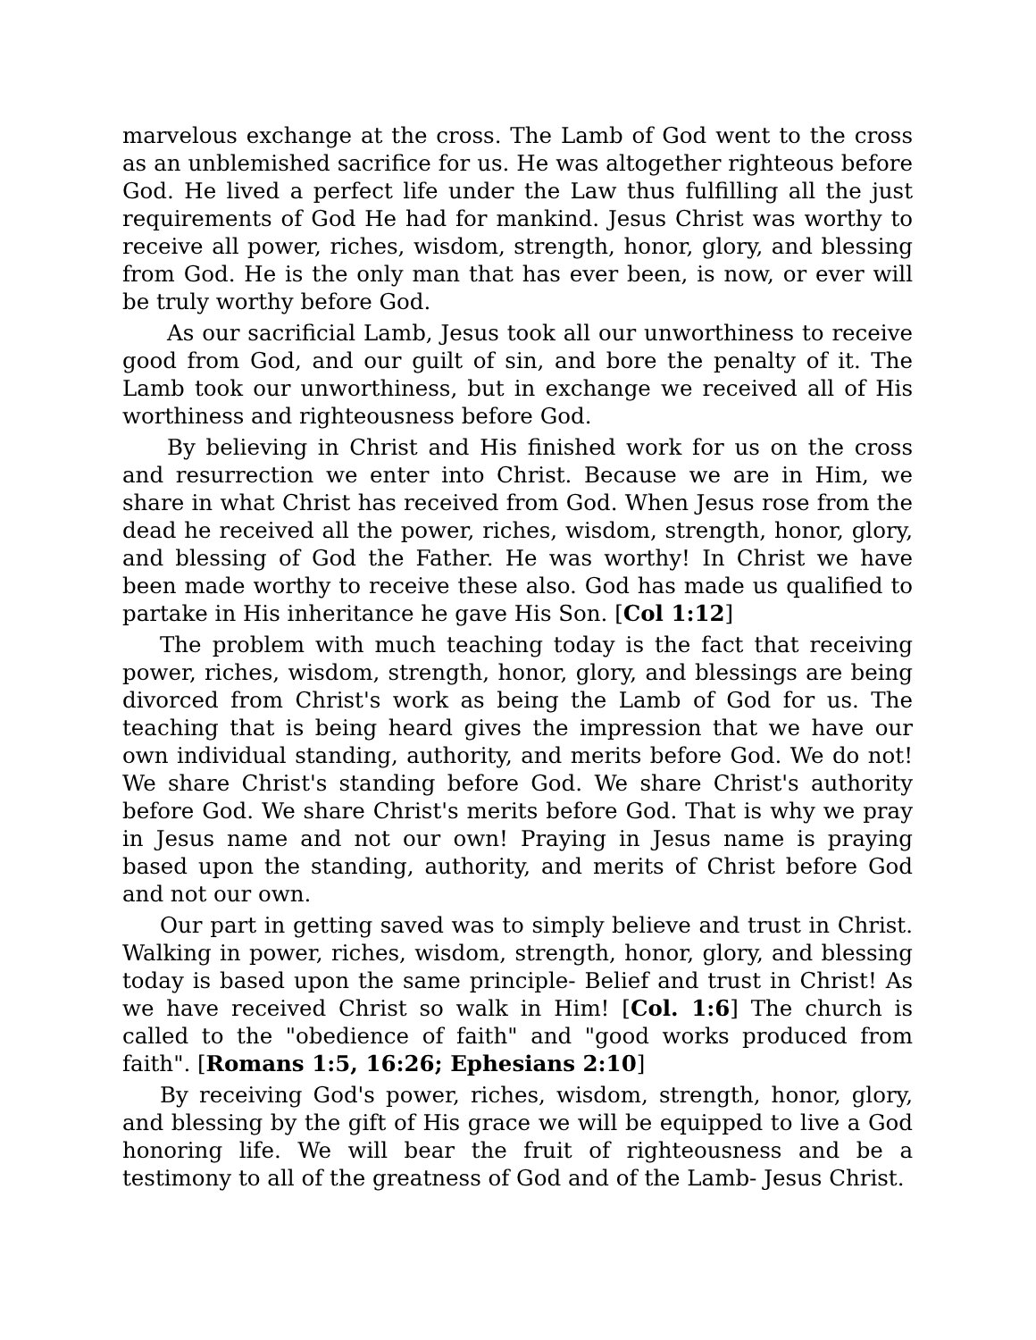marvelous exchange at the cross. The Lamb of God went to the cross as an unblemished sacrifice for us. He was altogether righteous before God. He lived a perfect life under the Law thus fulfilling all the just requirements of God He had for mankind. Jesus Christ was worthy to receive all power, riches, wisdom, strength, honor, glory, and blessing from God. He is the only man that has ever been, is now, or ever will be truly worthy before God.
As our sacrificial Lamb, Jesus took all our unworthiness to receive good from God, and our guilt of sin, and bore the penalty of it. The Lamb took our unworthiness, but in exchange we received all of His worthiness and righteousness before God.
By believing in Christ and His finished work for us on the cross and resurrection we enter into Christ. Because we are in Him, we share in what Christ has received from God. When Jesus rose from the dead he received all the power, riches, wisdom, strength, honor, glory, and blessing of God the Father. He was worthy! In Christ we have been made worthy to receive these also. God has made us qualified to partake in His inheritance he gave His Son. [Col 1:12]
The problem with much teaching today is the fact that receiving power, riches, wisdom, strength, honor, glory, and blessings are being divorced from Christ's work as being the Lamb of God for us. The teaching that is being heard gives the impression that we have our own individual standing, authority, and merits before God. We do not! We share Christ's standing before God. We share Christ's authority before God. We share Christ's merits before God. That is why we pray in Jesus name and not our own! Praying in Jesus name is praying based upon the standing, authority, and merits of Christ before God and not our own.
Our part in getting saved was to simply believe and trust in Christ. Walking in power, riches, wisdom, strength, honor, glory, and blessing today is based upon the same principle- Belief and trust in Christ! As we have received Christ so walk in Him! [Col. 1:6] The church is called to the "obedience of faith" and "good works produced from faith". [Romans 1:5, 16:26; Ephesians 2:10]
By receiving God's power, riches, wisdom, strength, honor, glory, and blessing by the gift of His grace we will be equipped to live a God honoring life. We will bear the fruit of righteousness and be a testimony to all of the greatness of God and of the Lamb- Jesus Christ.